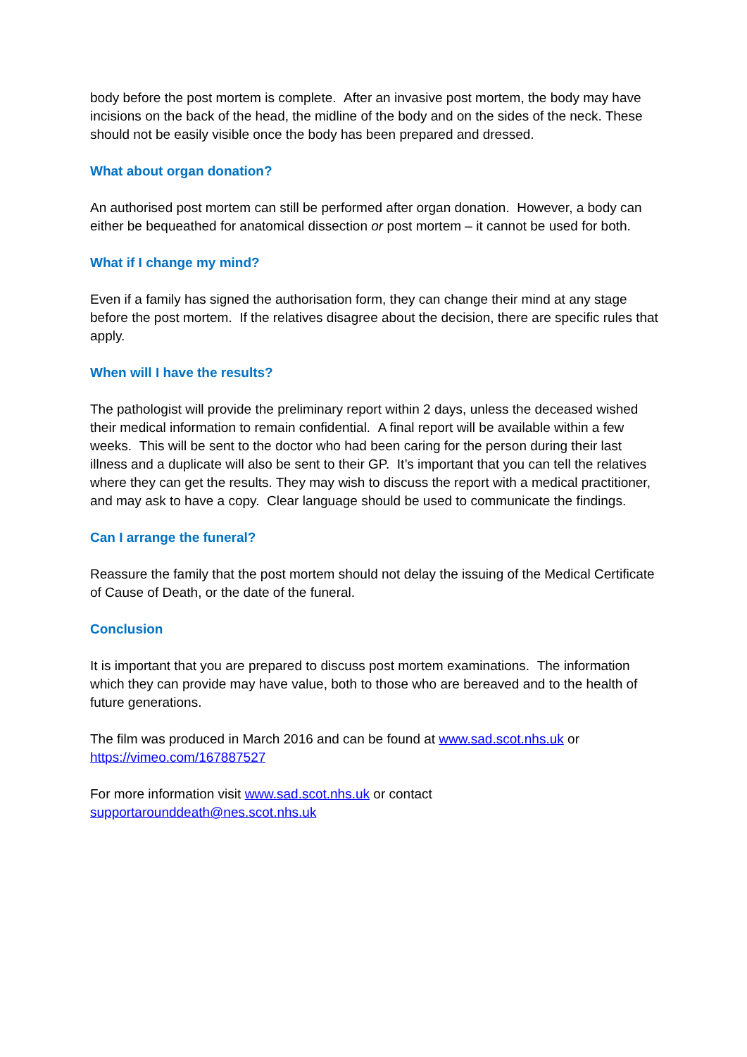body before the post mortem is complete. After an invasive post mortem, the body may have incisions on the back of the head, the midline of the body and on the sides of the neck. These should not be easily visible once the body has been prepared and dressed.
What about organ donation?
An authorised post mortem can still be performed after organ donation. However, a body can either be bequeathed for anatomical dissection or post mortem – it cannot be used for both.
What if I change my mind?
Even if a family has signed the authorisation form, they can change their mind at any stage before the post mortem. If the relatives disagree about the decision, there are specific rules that apply.
When will I have the results?
The pathologist will provide the preliminary report within 2 days, unless the deceased wished their medical information to remain confidential. A final report will be available within a few weeks. This will be sent to the doctor who had been caring for the person during their last illness and a duplicate will also be sent to their GP. It’s important that you can tell the relatives where they can get the results. They may wish to discuss the report with a medical practitioner, and may ask to have a copy. Clear language should be used to communicate the findings.
Can I arrange the funeral?
Reassure the family that the post mortem should not delay the issuing of the Medical Certificate of Cause of Death, or the date of the funeral.
Conclusion
It is important that you are prepared to discuss post mortem examinations. The information which they can provide may have value, both to those who are bereaved and to the health of future generations.
The film was produced in March 2016 and can be found at www.sad.scot.nhs.uk or https://vimeo.com/167887527
For more information visit www.sad.scot.nhs.uk or contact
supportarounddeath@nes.scot.nhs.uk